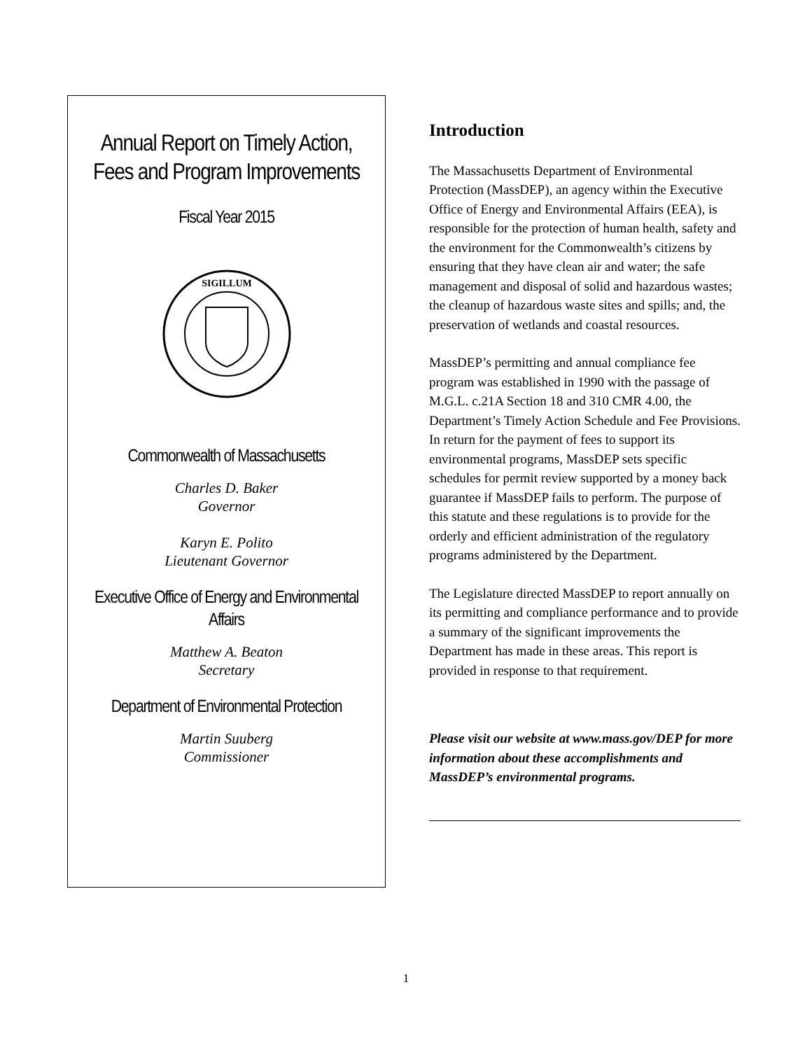Annual Report on Timely Action, Fees and Program Improvements
Fiscal Year 2015
SIGILLUM
Commonwealth of Massachusetts
Charles D. Baker
Governor
Karyn E. Polito
Lieutenant Governor
Executive Office of Energy and Environmental Affairs
Matthew A. Beaton
Secretary
Department of Environmental Protection
Martin Suuberg
Commissioner
Introduction
The Massachusetts Department of Environmental Protection (MassDEP), an agency within the Executive Office of Energy and Environmental Affairs (EEA), is responsible for the protection of human health, safety and the environment for the Commonwealth’s citizens by ensuring that they have clean air and water; the safe management and disposal of solid and hazardous wastes; the cleanup of hazardous waste sites and spills; and, the preservation of wetlands and coastal resources.
MassDEP’s permitting and annual compliance fee program was established in 1990 with the passage of M.G.L. c.21A Section 18 and 310 CMR 4.00, the Department’s Timely Action Schedule and Fee Provisions. In return for the payment of fees to support its environmental programs, MassDEP sets specific schedules for permit review supported by a money back guarantee if MassDEP fails to perform. The purpose of this statute and these regulations is to provide for the orderly and efficient administration of the regulatory programs administered by the Department.
The Legislature directed MassDEP to report annually on its permitting and compliance performance and to provide a summary of the significant improvements the Department has made in these areas. This report is provided in response to that requirement.
Please visit our website at www.mass.gov/DEP for more information about these accomplishments and MassDEP’s environmental programs.
1